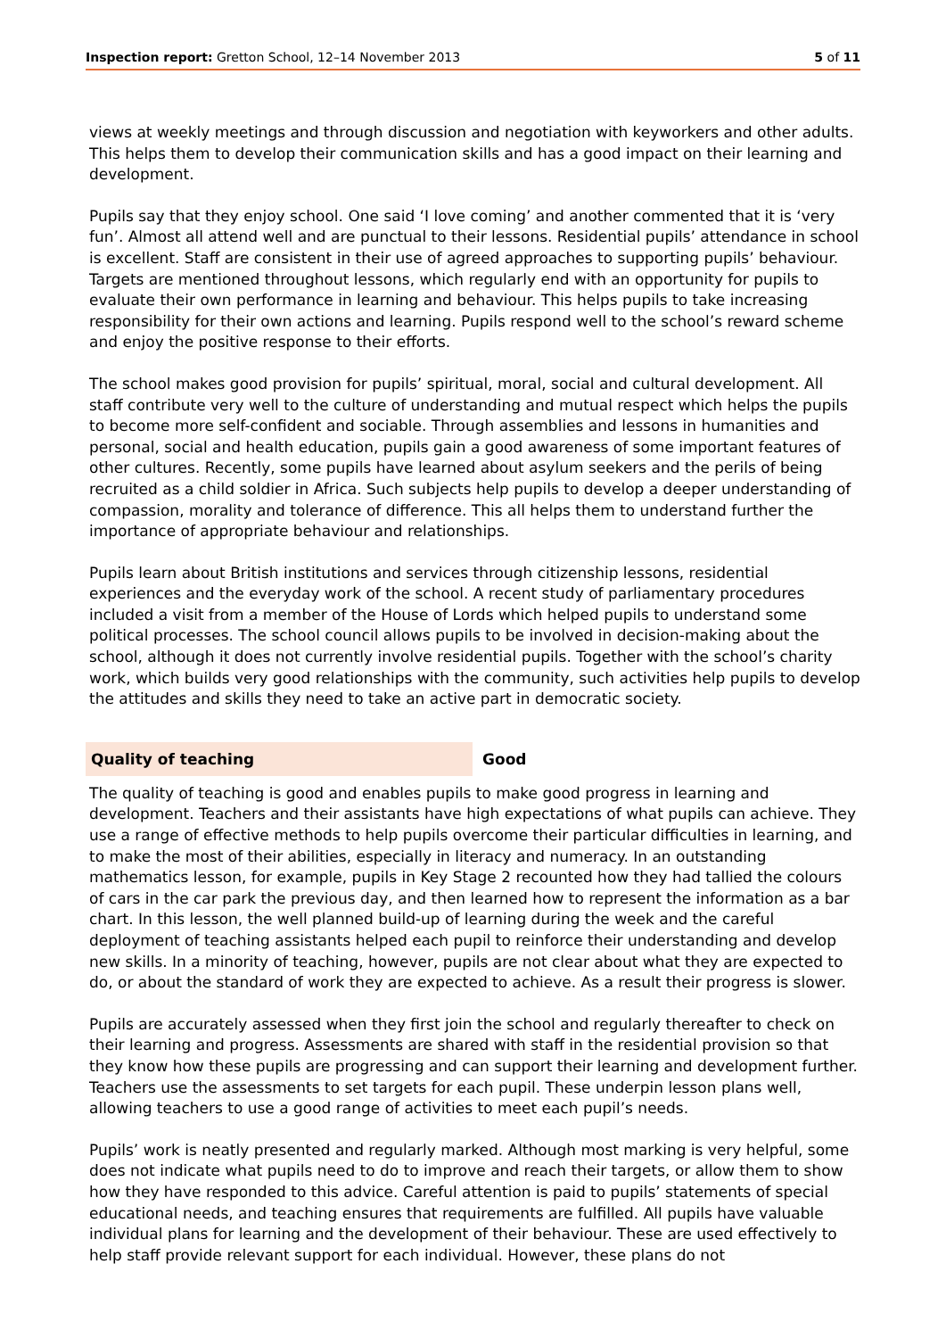Inspection report: Gretton School, 12–14 November 2013 5 of 11
views at weekly meetings and through discussion and negotiation with keyworkers and other adults. This helps them to develop their communication skills and has a good impact on their learning and development.
Pupils say that they enjoy school. One said ‘I love coming’ and another commented that it is ‘very fun’. Almost all attend well and are punctual to their lessons. Residential pupils’ attendance in school is excellent. Staff are consistent in their use of agreed approaches to supporting pupils’ behaviour. Targets are mentioned throughout lessons, which regularly end with an opportunity for pupils to evaluate their own performance in learning and behaviour. This helps pupils to take increasing responsibility for their own actions and learning. Pupils respond well to the school’s reward scheme and enjoy the positive response to their efforts.
The school makes good provision for pupils’ spiritual, moral, social and cultural development. All staff contribute very well to the culture of understanding and mutual respect which helps the pupils to become more self-confident and sociable. Through assemblies and lessons in humanities and personal, social and health education, pupils gain a good awareness of some important features of other cultures. Recently, some pupils have learned about asylum seekers and the perils of being recruited as a child soldier in Africa. Such subjects help pupils to develop a deeper understanding of compassion, morality and tolerance of difference. This all helps them to understand further the importance of appropriate behaviour and relationships.
Pupils learn about British institutions and services through citizenship lessons, residential experiences and the everyday work of the school. A recent study of parliamentary procedures included a visit from a member of the House of Lords which helped pupils to understand some political processes. The school council allows pupils to be involved in decision-making about the school, although it does not currently involve residential pupils. Together with the school’s charity work, which builds very good relationships with the community, such activities help pupils to develop the attitudes and skills they need to take an active part in democratic society.
Quality of teaching Good
The quality of teaching is good and enables pupils to make good progress in learning and development. Teachers and their assistants have high expectations of what pupils can achieve. They use a range of effective methods to help pupils overcome their particular difficulties in learning, and to make the most of their abilities, especially in literacy and numeracy. In an outstanding mathematics lesson, for example, pupils in Key Stage 2 recounted how they had tallied the colours of cars in the car park the previous day, and then learned how to represent the information as a bar chart. In this lesson, the well planned build-up of learning during the week and the careful deployment of teaching assistants helped each pupil to reinforce their understanding and develop new skills. In a minority of teaching, however, pupils are not clear about what they are expected to do, or about the standard of work they are expected to achieve. As a result their progress is slower.
Pupils are accurately assessed when they first join the school and regularly thereafter to check on their learning and progress. Assessments are shared with staff in the residential provision so that they know how these pupils are progressing and can support their learning and development further. Teachers use the assessments to set targets for each pupil. These underpin lesson plans well, allowing teachers to use a good range of activities to meet each pupil’s needs.
Pupils’ work is neatly presented and regularly marked. Although most marking is very helpful, some does not indicate what pupils need to do to improve and reach their targets, or allow them to show how they have responded to this advice. Careful attention is paid to pupils’ statements of special educational needs, and teaching ensures that requirements are fulfilled. All pupils have valuable individual plans for learning and the development of their behaviour. These are used effectively to help staff provide relevant support for each individual. However, these plans do not